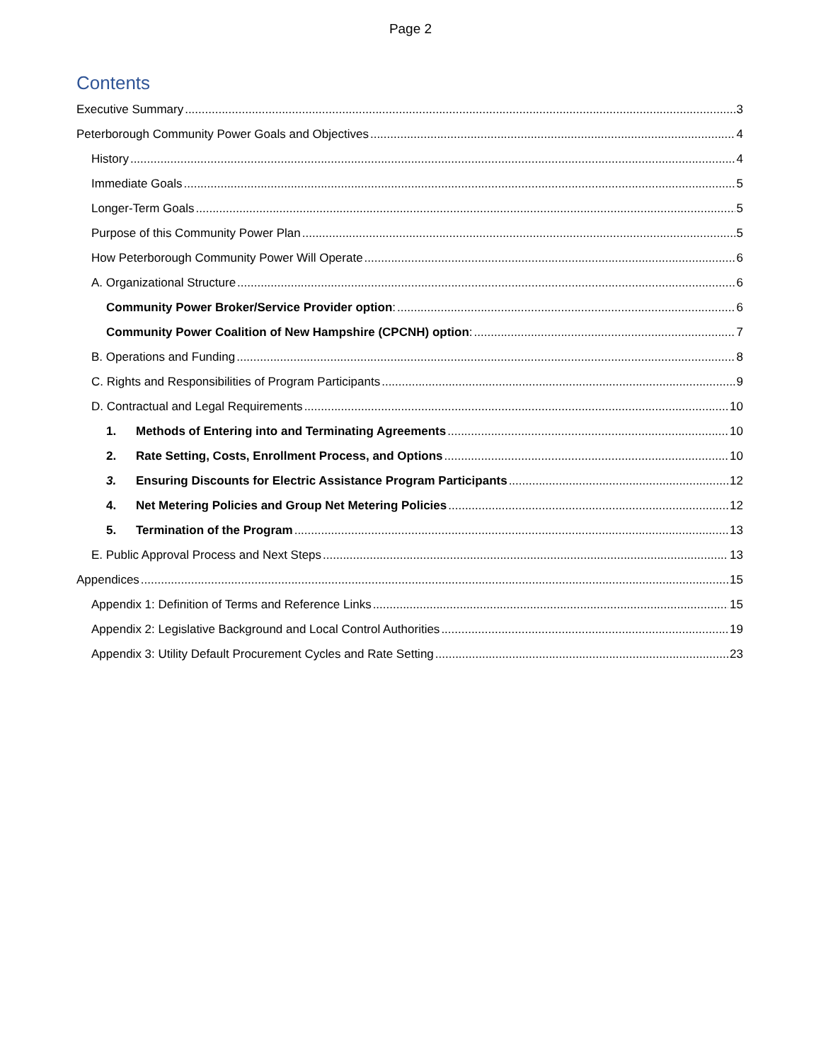Page 2
Contents
Executive Summary 3
Peterborough Community Power Goals and Objectives 4
History 4
Immediate Goals 5
Longer-Term Goals 5
Purpose of this Community Power Plan 5
How Peterborough Community Power Will Operate 6
A. Organizational Structure 6
Community Power Broker/Service Provider option: 6
Community Power Coalition of New Hampshire (CPCNH) option: 7
B. Operations and Funding 8
C. Rights and Responsibilities of Program Participants 9
D. Contractual and Legal Requirements 10
1. Methods of Entering into and Terminating Agreements 10
2. Rate Setting, Costs, Enrollment Process, and Options 10
3. Ensuring Discounts for Electric Assistance Program Participants 12
4. Net Metering Policies and Group Net Metering Policies 12
5. Termination of the Program 13
E. Public Approval Process and Next Steps 13
Appendices 15
Appendix 1: Definition of Terms and Reference Links 15
Appendix 2: Legislative Background and Local Control Authorities 19
Appendix 3: Utility Default Procurement Cycles and Rate Setting 23